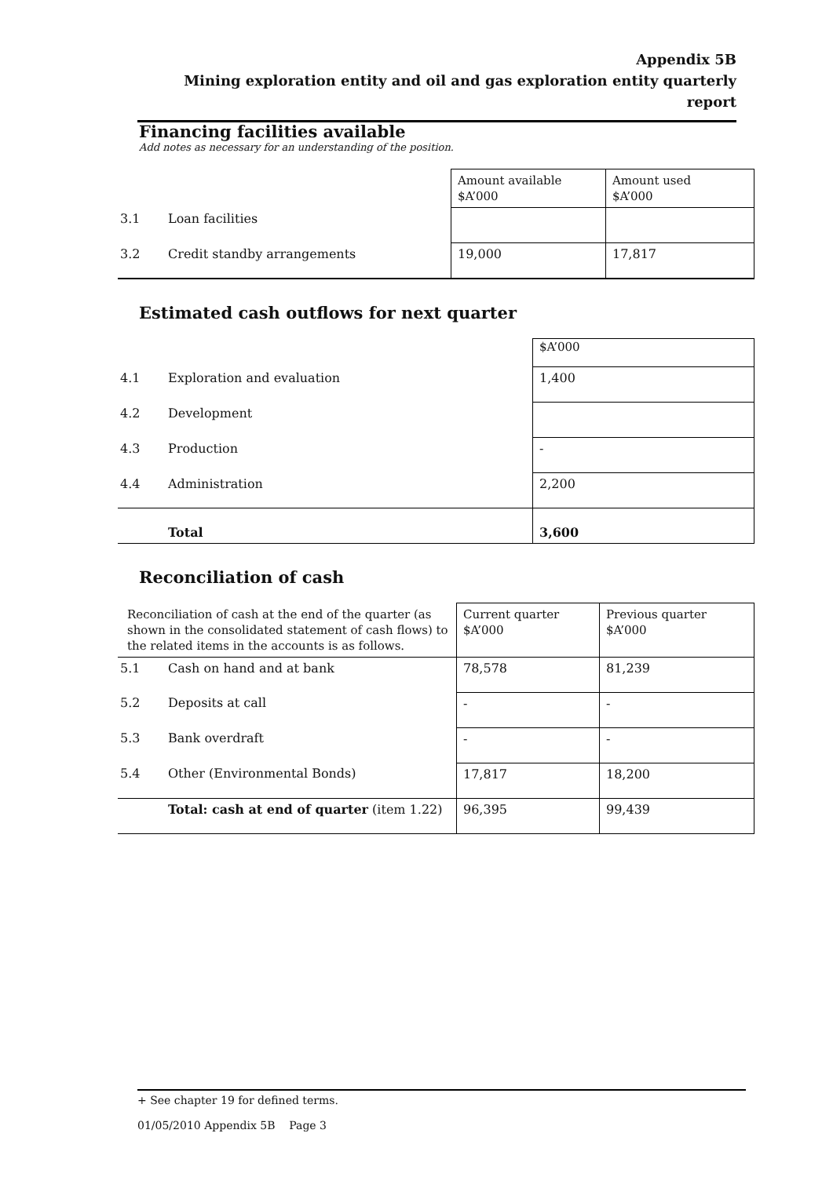Appendix 5B
Mining exploration entity and oil and gas exploration entity quarterly report
Financing facilities available
Add notes as necessary for an understanding of the position.
| | | Amount available $A’000 | Amount used $A’000 |
| 3.1 | Loan facilities | | |
| 3.2 | Credit standby arrangements | 19,000 | 17,817 |
Estimated cash outflows for next quarter
| | | $A’000 |
| 4.1 | Exploration and evaluation | 1,400 |
| 4.2 | Development | |
| 4.3 | Production | - |
| 4.4 | Administration | 2,200 |
| | Total | 3,600 |
Reconciliation of cash
| Reconciliation of cash at the end of the quarter (as shown in the consolidated statement of cash flows) to the related items in the accounts is as follows. | | Current quarter $A’000 | Previous quarter $A’000 |
| 5.1 | Cash on hand and at bank | 78,578 | 81,239 |
| 5.2 | Deposits at call | - | - |
| 5.3 | Bank overdraft | - | - |
| 5.4 | Other (Environmental Bonds) | 17,817 | 18,200 |
| | Total: cash at end of quarter (item 1.22) | 96,395 | 99,439 |
+ See chapter 19 for defined terms.
01/05/2010 Appendix 5B Page 3